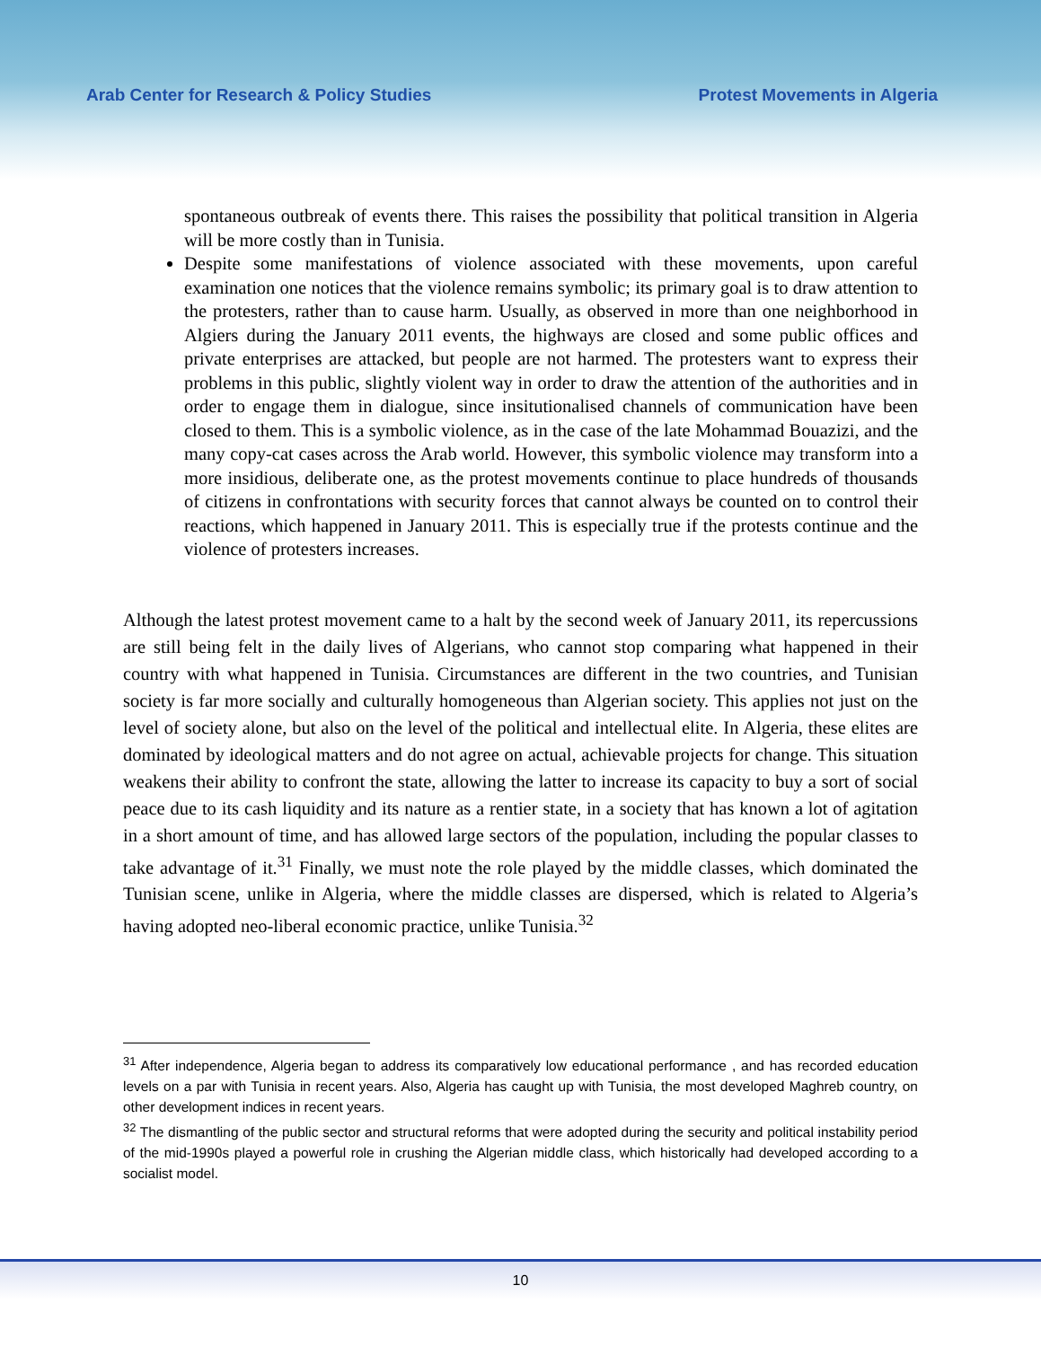Arab Center for Research & Policy Studies Protest Movements in Algeria
spontaneous outbreak of events there. This raises the possibility that political transition in Algeria will be more costly than in Tunisia.
Despite some manifestations of violence associated with these movements, upon careful examination one notices that the violence remains symbolic; its primary goal is to draw attention to the protesters, rather than to cause harm. Usually, as observed in more than one neighborhood in Algiers during the January 2011 events, the highways are closed and some public offices and private enterprises are attacked, but people are not harmed. The protesters want to express their problems in this public, slightly violent way in order to draw the attention of the authorities and in order to engage them in dialogue, since insitutionalised channels of communication have been closed to them. This is a symbolic violence, as in the case of the late Mohammad Bouazizi, and the many copy-cat cases across the Arab world. However, this symbolic violence may transform into a more insidious, deliberate one, as the protest movements continue to place hundreds of thousands of citizens in confrontations with security forces that cannot always be counted on to control their reactions, which happened in January 2011. This is especially true if the protests continue and the violence of protesters increases.
Although the latest protest movement came to a halt by the second week of January 2011, its repercussions are still being felt in the daily lives of Algerians, who cannot stop comparing what happened in their country with what happened in Tunisia. Circumstances are different in the two countries, and Tunisian society is far more socially and culturally homogeneous than Algerian society. This applies not just on the level of society alone, but also on the level of the political and intellectual elite. In Algeria, these elites are dominated by ideological matters and do not agree on actual, achievable projects for change. This situation weakens their ability to confront the state, allowing the latter to increase its capacity to buy a sort of social peace due to its cash liquidity and its nature as a rentier state, in a society that has known a lot of agitation in a short amount of time, and has allowed large sectors of the population, including the popular classes to take advantage of it.<sup>31</sup> Finally, we must note the role played by the middle classes, which dominated the Tunisian scene, unlike in Algeria, where the middle classes are dispersed, which is related to Algeria’s having adopted neo-liberal economic practice, unlike Tunisia.<sup>32</sup>
<sup>31</sup> After independence, Algeria began to address its comparatively low educational performance , and has recorded education levels on a par with Tunisia in recent years. Also, Algeria has caught up with Tunisia, the most developed Maghreb country, on other development indices in recent years.
<sup>32</sup> The dismantling of the public sector and structural reforms that were adopted during the security and political instability period of the mid-1990s played a powerful role in crushing the Algerian middle class, which historically had developed according to a socialist model.
10